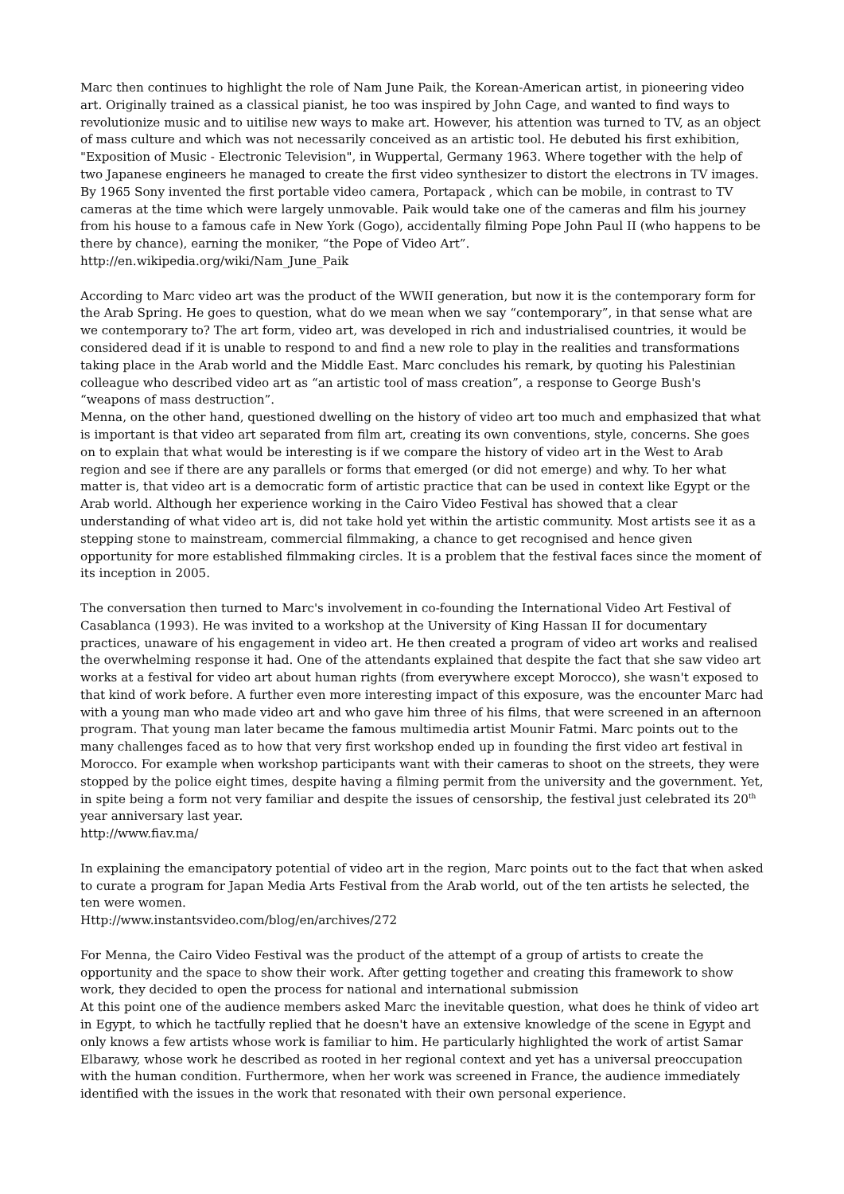Marc then continues to highlight the role of Nam June Paik, the Korean-American artist, in pioneering video art. Originally trained as a classical pianist, he too was inspired by John Cage, and wanted to find ways to revolutionize music and to uitilise new ways to make art. However, his attention was turned to TV, as an object of mass culture and which was not necessarily conceived as an artistic tool. He debuted his first exhibition, "Exposition of Music - Electronic Television", in Wuppertal, Germany 1963. Where together with the help of two Japanese engineers he managed to create the first video synthesizer to distort the electrons in TV images. By 1965 Sony invented the first portable video camera, Portapack , which can be mobile, in contrast to TV cameras at the time which were largely unmovable. Paik would take one of the cameras and film his journey from his house to a famous cafe in New York (Gogo), accidentally filming Pope John Paul II (who happens to be there by chance), earning the moniker, “the Pope of Video Art”.
http://en.wikipedia.org/wiki/Nam_June_Paik
According to Marc video art was the product of the WWII generation, but now it is the contemporary form for the Arab Spring. He goes to question, what do we mean when we say “contemporary”, in that sense what are we contemporary to? The art form, video art, was developed in rich and industrialised countries, it would be considered dead if it is unable to respond to and find a new role to play in the realities and transformations taking place in the Arab world and the Middle East. Marc concludes his remark, by quoting his Palestinian colleague who described video art as “an artistic tool of mass creation”, a response to George Bush's “weapons of mass destruction”.
Menna, on the other hand, questioned dwelling on the history of video art too much and emphasized that what is important is that video art separated from film art, creating its own conventions, style, concerns. She goes on to explain that what would be interesting is if we compare the history of video art in the West to Arab region and see if there are any parallels or forms that emerged (or did not emerge) and why. To her what matter is, that video art is a democratic form of artistic practice that can be used in context like Egypt or the Arab world. Although her experience working in the Cairo Video Festival has showed that a clear understanding of what video art is, did not take hold yet within the artistic community. Most artists see it as a stepping stone to mainstream, commercial filmmaking, a chance to get recognised and hence given opportunity for more established filmmaking circles. It is a problem that the festival faces since the moment of its inception in 2005.
The conversation then turned to Marc's involvement in co-founding the International Video Art Festival of Casablanca (1993). He was invited to a workshop at the University of King Hassan II for documentary practices, unaware of his engagement in video art. He then created a program of video art works and realised the overwhelming response it had. One of the attendants explained that despite the fact that she saw video art works at a festival for video art about human rights (from everywhere except Morocco), she wasn't exposed to that kind of work before. A further even more interesting impact of this exposure, was the encounter Marc had with a young man who made video art and who gave him three of his films, that were screened in an afternoon program. That young man later became the famous multimedia artist Mounir Fatmi. Marc points out to the many challenges faced as to how that very first workshop ended up in founding the first video art festival in Morocco. For example when workshop participants want with their cameras to shoot on the streets, they were stopped by the police eight times, despite having a filming permit from the university and the government. Yet, in spite being a form not very familiar and despite the issues of censorship, the festival just celebrated its 20<sup>th</sup> year anniversary last year.
http://www.fiav.ma/
In explaining the emancipatory potential of video art in the region, Marc points out to the fact that when asked to curate a program for Japan Media Arts Festival from the Arab world, out of the ten artists he selected, the ten were women.
Http://www.instantsvideo.com/blog/en/archives/272
For Menna, the Cairo Video Festival was the product of the attempt of a group of artists to create the opportunity and the space to show their work. After getting together and creating this framework to show work, they decided to open the process for national and international submission
At this point one of the audience members asked Marc the inevitable question, what does he think of video art in Egypt, to which he tactfully replied that he doesn't have an extensive knowledge of the scene in Egypt and only knows a few artists whose work is familiar to him. He particularly highlighted the work of artist Samar Elbarawy, whose work he described as rooted in her regional context and yet has a universal preoccupation with the human condition. Furthermore, when her work was screened in France, the audience immediately identified with the issues in the work that resonated with their own personal experience.